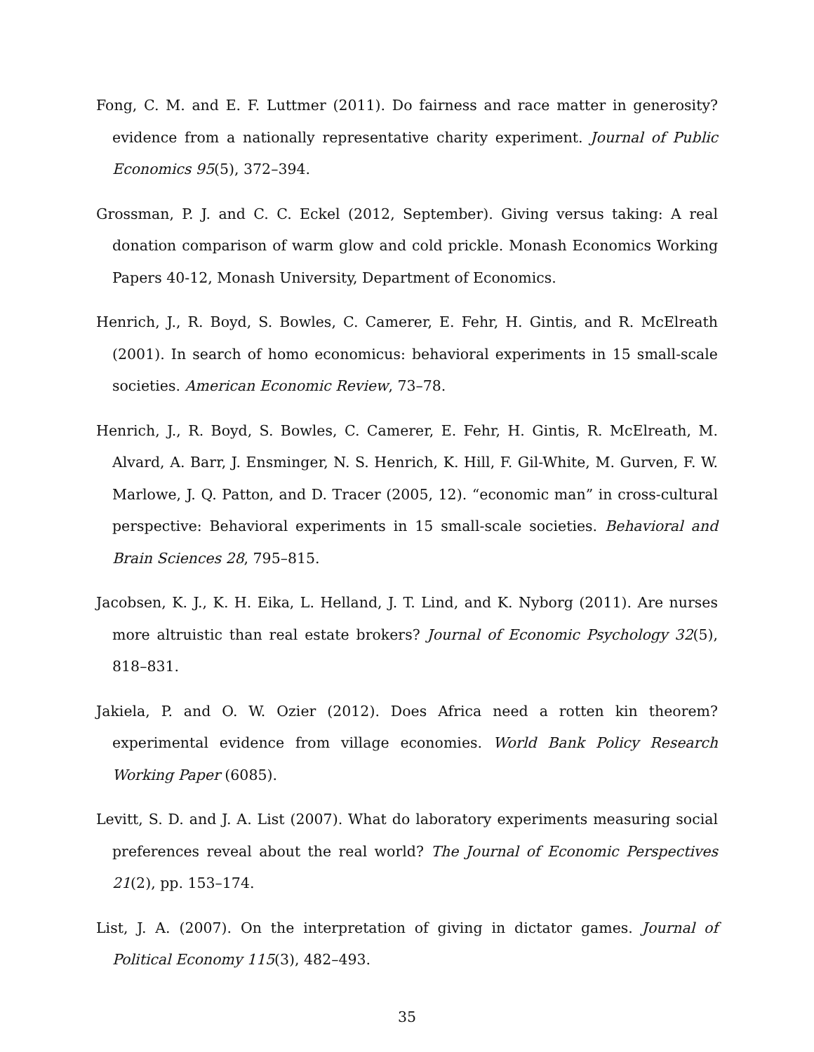Fong, C. M. and E. F. Luttmer (2011). Do fairness and race matter in generosity? evidence from a nationally representative charity experiment. Journal of Public Economics 95(5), 372–394.
Grossman, P. J. and C. C. Eckel (2012, September). Giving versus taking: A real donation comparison of warm glow and cold prickle. Monash Economics Working Papers 40-12, Monash University, Department of Economics.
Henrich, J., R. Boyd, S. Bowles, C. Camerer, E. Fehr, H. Gintis, and R. McElreath (2001). In search of homo economicus: behavioral experiments in 15 small-scale societies. American Economic Review, 73–78.
Henrich, J., R. Boyd, S. Bowles, C. Camerer, E. Fehr, H. Gintis, R. McElreath, M. Alvard, A. Barr, J. Ensminger, N. S. Henrich, K. Hill, F. Gil-White, M. Gurven, F. W. Marlowe, J. Q. Patton, and D. Tracer (2005, 12). “economic man” in cross-cultural perspective: Behavioral experiments in 15 small-scale societies. Behavioral and Brain Sciences 28, 795–815.
Jacobsen, K. J., K. H. Eika, L. Helland, J. T. Lind, and K. Nyborg (2011). Are nurses more altruistic than real estate brokers? Journal of Economic Psychology 32(5), 818–831.
Jakiela, P. and O. W. Ozier (2012). Does Africa need a rotten kin theorem? experimental evidence from village economies. World Bank Policy Research Working Paper (6085).
Levitt, S. D. and J. A. List (2007). What do laboratory experiments measuring social preferences reveal about the real world? The Journal of Economic Perspectives 21(2), pp. 153–174.
List, J. A. (2007). On the interpretation of giving in dictator games. Journal of Political Economy 115(3), 482–493.
35